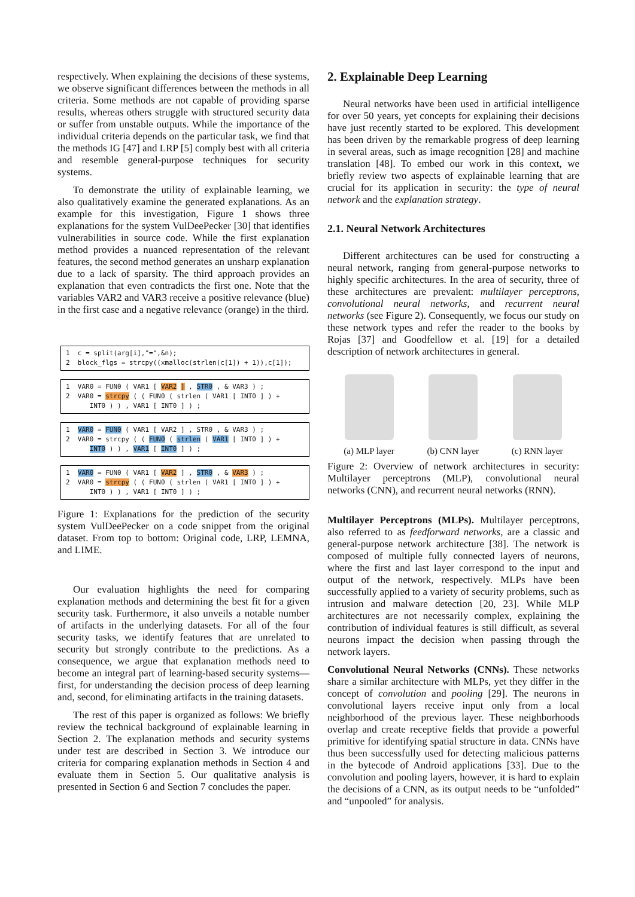respectively. When explaining the decisions of these systems, we observe significant differences between the methods in all criteria. Some methods are not capable of providing sparse results, whereas others struggle with structured security data or suffer from unstable outputs. While the importance of the individual criteria depends on the particular task, we find that the methods IG [47] and LRP [5] comply best with all criteria and resemble general-purpose techniques for security systems.
To demonstrate the utility of explainable learning, we also qualitatively examine the generated explanations. As an example for this investigation, Figure 1 shows three explanations for the system VulDeePecker [30] that identifies vulnerabilities in source code. While the first explanation method provides a nuanced representation of the relevant features, the second method generates an unsharp explanation due to a lack of sparsity. The third approach provides an explanation that even contradicts the first one. Note that the variables VAR2 and VAR3 receive a positive relevance (blue) in the first case and a negative relevance (orange) in the third.
1 c = split(arg[i],"=",&n); 2 block_flgs = strcpy((xmalloc(strlen(c[1]) + 1)),c[1]);
1 VAR0 = FUN0 ( VAR1 [ VAR2 ] , STR0 , & VAR3 ) ; 2 VAR0 = strcpy ( ( FUN0 ( strlen ( VAR1 [ INT0 ] ) + INT0 ) ) , VAR1 [ INT0 ] ) ;
1 VAR0 = FUN0 ( VAR1 [ VAR2 ] , STR0 , & VAR3 ) ; 2 VAR0 = strcpy ( ( FUN0 ( strlen ( VAR1 [ INT0 ] ) + INT0 ) ) , VAR1 [ INT0 ] ) ;
1 VAR0 = FUN0 ( VAR1 [ VAR2 ] , STR0 , & VAR3 ) ; 2 VAR0 = strcpy ( ( FUN0 ( strlen ( VAR1 [ INT0 ] ) + INT0 ) ) , VAR1 [ INT0 ] ) ;
Figure 1: Explanations for the prediction of the security system VulDeePecker on a code snippet from the original dataset. From top to bottom: Original code, LRP, LEMNA, and LIME.
Our evaluation highlights the need for comparing explanation methods and determining the best fit for a given security task. Furthermore, it also unveils a notable number of artifacts in the underlying datasets. For all of the four security tasks, we identify features that are unrelated to security but strongly contribute to the predictions. As a consequence, we argue that explanation methods need to become an integral part of learning-based security systems—first, for understanding the decision process of deep learning and, second, for eliminating artifacts in the training datasets.
The rest of this paper is organized as follows: We briefly review the technical background of explainable learning in Section 2. The explanation methods and security systems under test are described in Section 3. We introduce our criteria for comparing explanation methods in Section 4 and evaluate them in Section 5. Our qualitative analysis is presented in Section 6 and Section 7 concludes the paper.
2. Explainable Deep Learning
Neural networks have been used in artificial intelligence for over 50 years, yet concepts for explaining their decisions have just recently started to be explored. This development has been driven by the remarkable progress of deep learning in several areas, such as image recognition [28] and machine translation [48]. To embed our work in this context, we briefly review two aspects of explainable learning that are crucial for its application in security: the type of neural network and the explanation strategy.
2.1. Neural Network Architectures
Different architectures can be used for constructing a neural network, ranging from general-purpose networks to highly specific architectures. In the area of security, three of these architectures are prevalent: multilayer perceptrons, convolutional neural networks, and recurrent neural networks (see Figure 2). Consequently, we focus our study on these network types and refer the reader to the books by Rojas [37] and Goodfellow et al. [19] for a detailed description of network architectures in general.
(a) MLP layer (b) CNN layer (c) RNN layer
Figure 2: Overview of network architectures in security: Multilayer perceptrons (MLP), convolutional neural networks (CNN), and recurrent neural networks (RNN).
Multilayer Perceptrons (MLPs). Multilayer perceptrons, also referred to as feedforward networks, are a classic and general-purpose network architecture [38]. The network is composed of multiple fully connected layers of neurons, where the first and last layer correspond to the input and output of the network, respectively. MLPs have been successfully applied to a variety of security problems, such as intrusion and malware detection [20, 23]. While MLP architectures are not necessarily complex, explaining the contribution of individual features is still difficult, as several neurons impact the decision when passing through the network layers.
Convolutional Neural Networks (CNNs). These networks share a similar architecture with MLPs, yet they differ in the concept of convolution and pooling [29]. The neurons in convolutional layers receive input only from a local neighborhood of the previous layer. These neighborhoods overlap and create receptive fields that provide a powerful primitive for identifying spatial structure in data. CNNs have thus been successfully used for detecting malicious patterns in the bytecode of Android applications [33]. Due to the convolution and pooling layers, however, it is hard to explain the decisions of a CNN, as its output needs to be “unfolded” and “unpooled” for analysis.